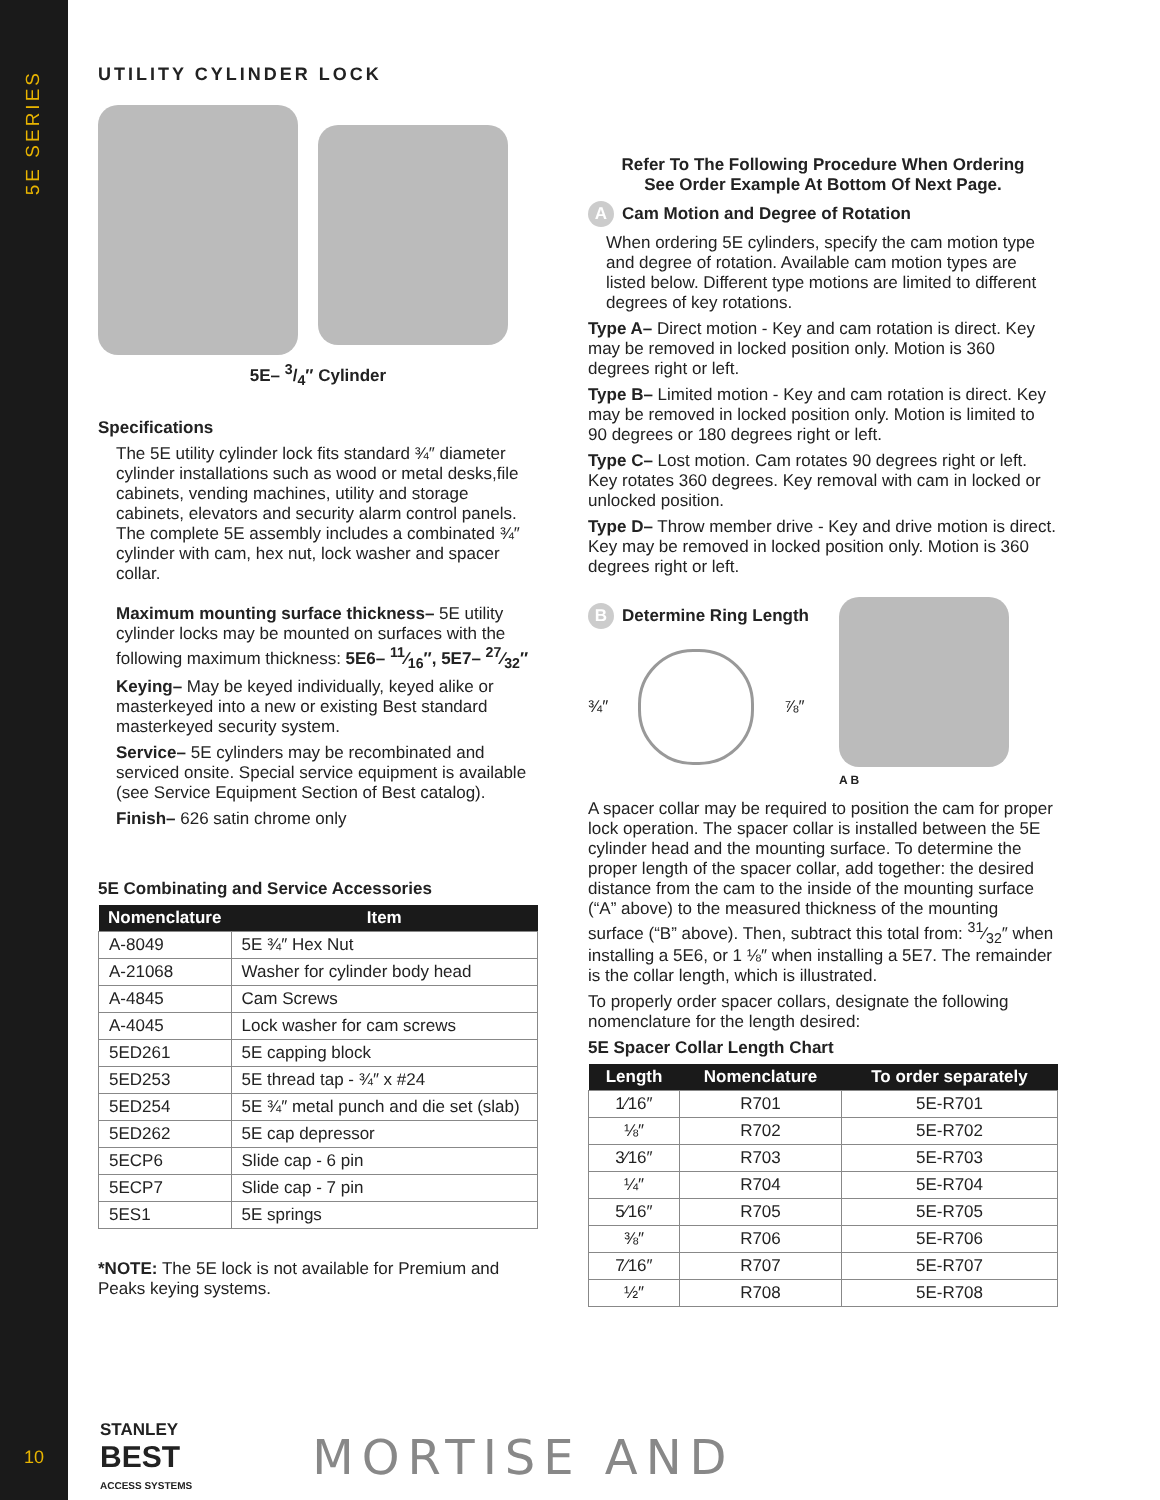5E SERIES
10
UTILITY CYLINDER LOCK
5E– 3/4″ Cylinder
Specifications
The 5E utility cylinder lock fits standard ¾″ diameter cylinder installations such as wood or metal desks,file cabinets, vending machines, utility and storage cabinets, elevators and security alarm control panels. The complete 5E assembly includes a combinated ¾″ cylinder with cam, hex nut, lock washer and spacer collar.
Maximum mounting surface thickness– 5E utility cylinder locks may be mounted on surfaces with the following maximum thickness: 5E6– 11⁄16″, 5E7– 27⁄32″
Keying– May be keyed individually, keyed alike or masterkeyed into a new or existing Best standard masterkeyed security system.
Service– 5E cylinders may be recombinated and serviced onsite. Special service equipment is available (see Service Equipment Section of Best catalog).
Finish– 626 satin chrome only
5E Combinating and Service Accessories
| Nomenclature | Item |
| --- | --- |
| A-8049 | 5E ¾″ Hex Nut |
| A-21068 | Washer for cylinder body head |
| A-4845 | Cam Screws |
| A-4045 | Lock washer for cam screws |
| 5ED261 | 5E capping block |
| 5ED253 | 5E thread tap - ¾″ x #24 |
| 5ED254 | 5E ¾″ metal punch and die set (slab) |
| 5ED262 | 5E cap depressor |
| 5ECP6 | Slide cap - 6 pin |
| 5ECP7 | Slide cap - 7 pin |
| 5ES1 | 5E springs |
*NOTE: The 5E lock is not available for Premium and Peaks keying systems.
Refer To The Following Procedure When Ordering
See Order Example At Bottom Of Next Page.
A Cam Motion and Degree of Rotation
When ordering 5E cylinders, specify the cam motion type and degree of rotation. Available cam motion types are listed below. Different type motions are limited to different degrees of key rotations.
Type A– Direct motion - Key and cam rotation is direct. Key may be removed in locked position only. Motion is 360 degrees right or left.
Type B– Limited motion - Key and cam rotation is direct. Key may be removed in locked position only. Motion is limited to 90 degrees or 180 degrees right or left.
Type C– Lost motion. Cam rotates 90 degrees right or left. Key rotates 360 degrees. Key removal with cam in locked or unlocked position.
Type D– Throw member drive - Key and drive motion is direct. Key may be removed in locked position only. Motion is 360 degrees right or left.
B Determine Ring Length
¾″ ⅞″
A B
A spacer collar may be required to position the cam for proper lock operation. The spacer collar is installed between the 5E cylinder head and the mounting surface. To determine the proper length of the spacer collar, add together: the desired distance from the cam to the inside of the mounting surface (“A” above) to the measured thickness of the mounting surface (“B” above). Then, subtract this total from: 31⁄32″ when installing a 5E6, or 1 ⅛″ when installing a 5E7. The remainder is the collar length, which is illustrated.
To properly order spacer collars, designate the following nomenclature for the length desired:
5E Spacer Collar Length Chart
| Length | Nomenclature | To order separately |
| --- | --- | --- |
| 1⁄16″ | R701 | 5E-R701 |
| ⅛″ | R702 | 5E-R702 |
| 3⁄16″ | R703 | 5E-R703 |
| ¼″ | R704 | 5E-R704 |
| 5⁄16″ | R705 | 5E-R705 |
| ⅜″ | R706 | 5E-R706 |
| 7⁄16″ | R707 | 5E-R707 |
| ½″ | R708 | 5E-R708 |
STANLEY
BEST
ACCESS SYSTEMS
MORTISE AND